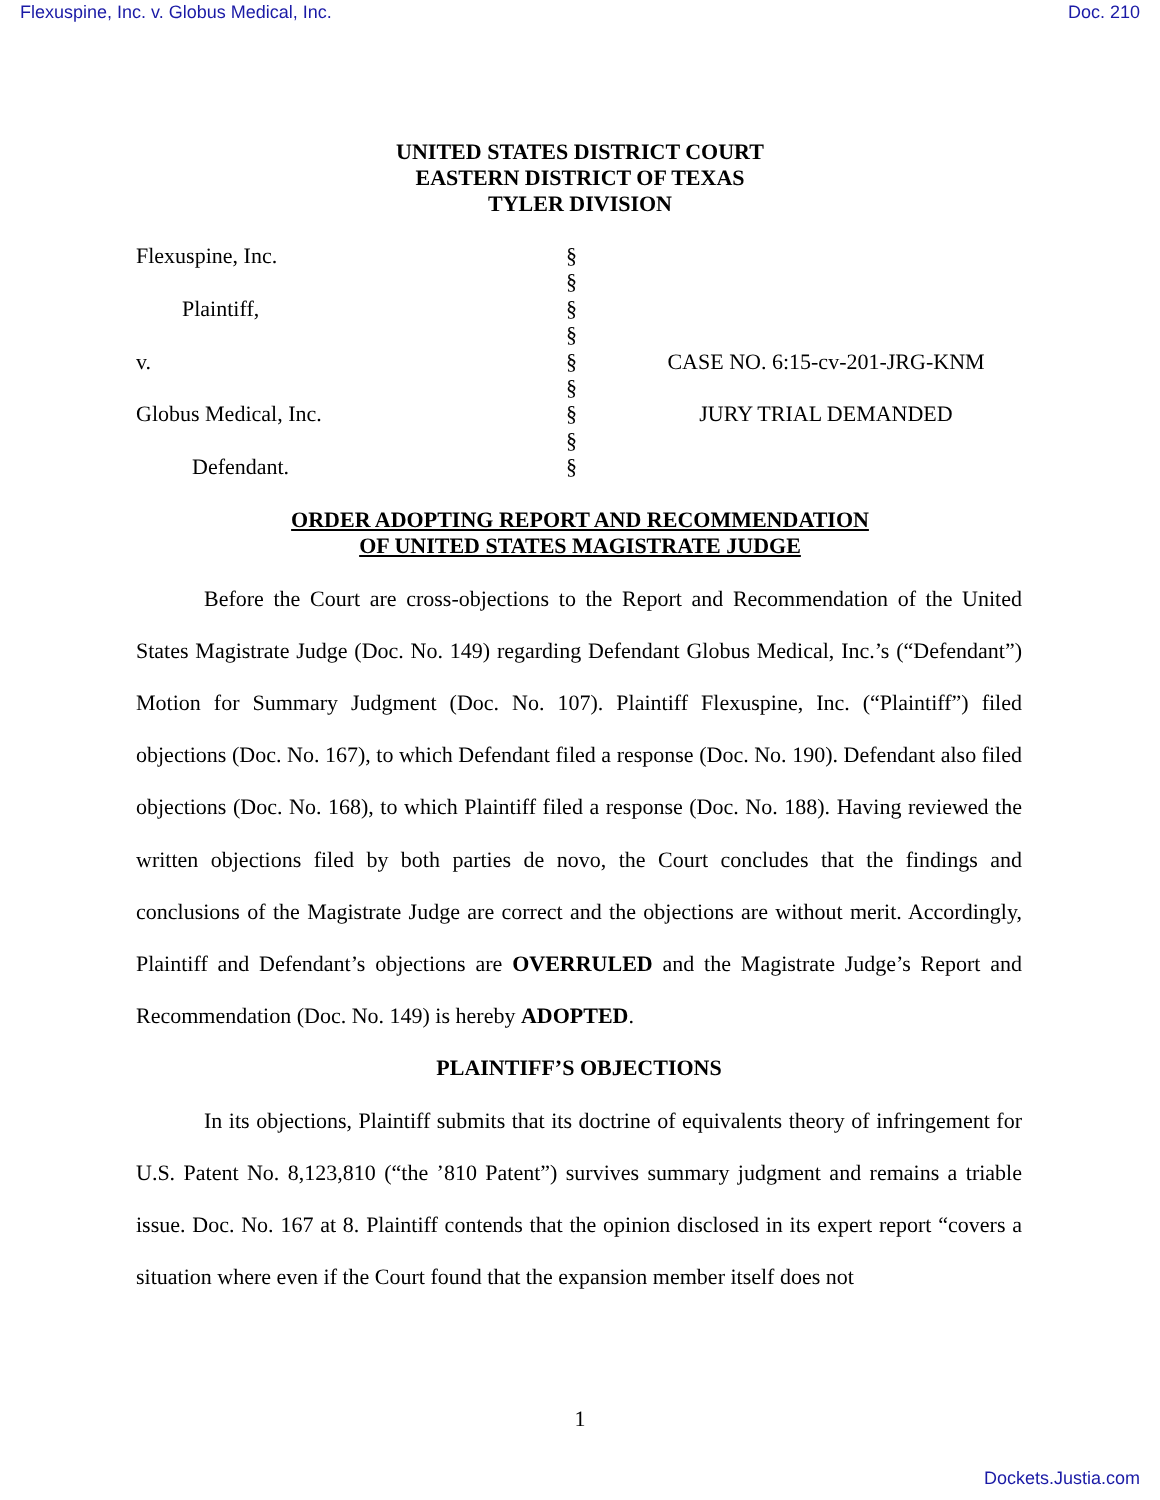Flexuspine, Inc. v. Globus Medical, Inc. Doc. 210
UNITED STATES DISTRICT COURT
EASTERN DISTRICT OF TEXAS
TYLER DIVISION
Flexuspine, Inc.
Plaintiff,
v.
Globus Medical, Inc.
Defendant.
§
§
§
§
§
§
§
§
§
CASE NO. 6:15-cv-201-JRG-KNM
JURY TRIAL DEMANDED
ORDER ADOPTING REPORT AND RECOMMENDATION
OF UNITED STATES MAGISTRATE JUDGE
Before the Court are cross-objections to the Report and Recommendation of the United States Magistrate Judge (Doc. No. 149) regarding Defendant Globus Medical, Inc.’s (“Defendant”) Motion for Summary Judgment (Doc. No. 107). Plaintiff Flexuspine, Inc. (“Plaintiff”) filed objections (Doc. No. 167), to which Defendant filed a response (Doc. No. 190). Defendant also filed objections (Doc. No. 168), to which Plaintiff filed a response (Doc. No. 188). Having reviewed the written objections filed by both parties de novo, the Court concludes that the findings and conclusions of the Magistrate Judge are correct and the objections are without merit. Accordingly, Plaintiff and Defendant’s objections are OVERRULED and the Magistrate Judge’s Report and Recommendation (Doc. No. 149) is hereby ADOPTED.
PLAINTIFF’S OBJECTIONS
In its objections, Plaintiff submits that its doctrine of equivalents theory of infringement for U.S. Patent No. 8,123,810 (“the ’810 Patent”) survives summary judgment and remains a triable issue. Doc. No. 167 at 8. Plaintiff contends that the opinion disclosed in its expert report “covers a situation where even if the Court found that the expansion member itself does not
1
Dockets.Justia.com